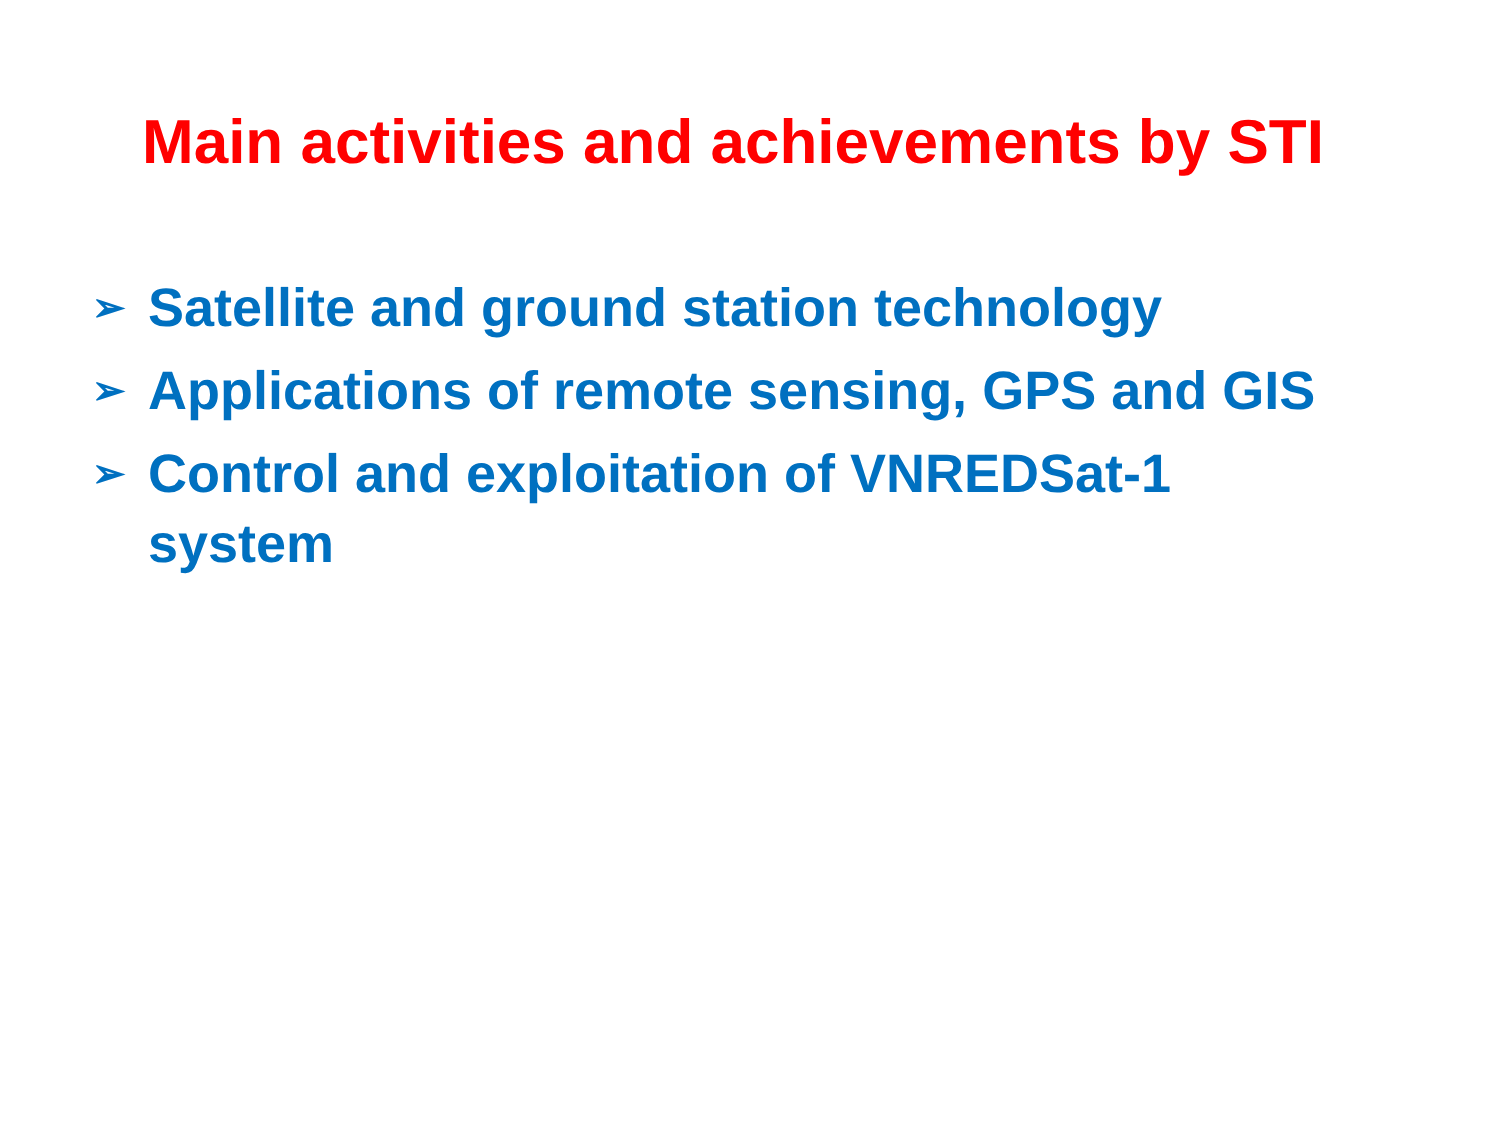Main activities and achievements by STI
➢ Satellite and ground station technology
➢ Applications of remote sensing, GPS and GIS
➢ Control and exploitation of VNREDSat-1
system